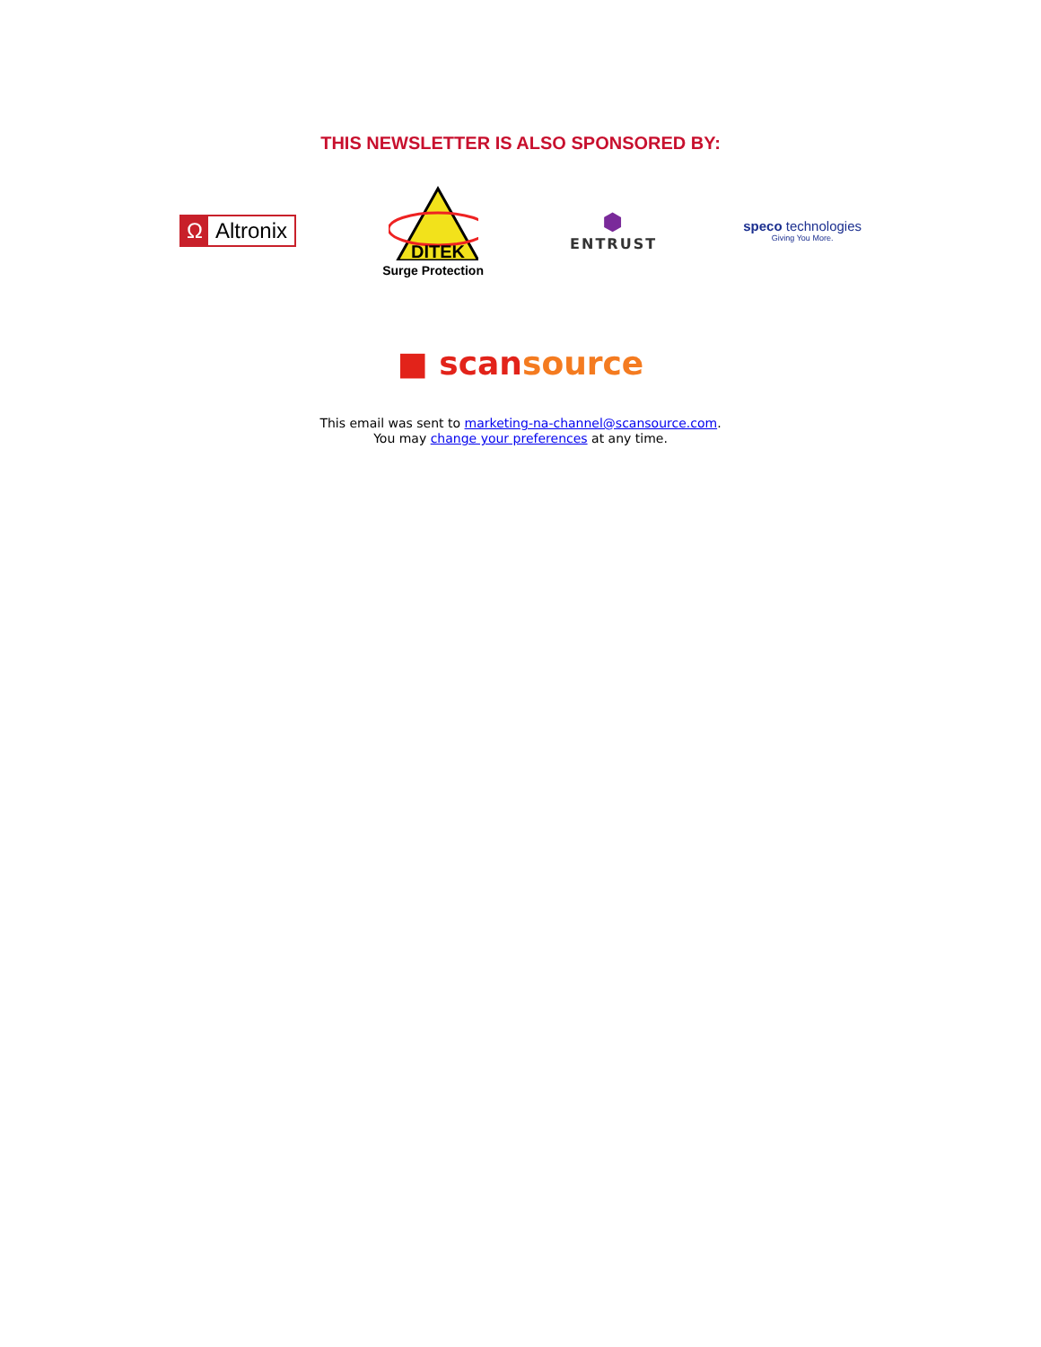THIS NEWSLETTER IS ALSO SPONSORED BY:
Ω Altronix
DITEK
Surge Protection
⬢
ENTRUST
speco technologies
Giving You More.
■ scan source
This email was sent to marketing-na-channel@scansource.com.
You may change your preferences at any time.